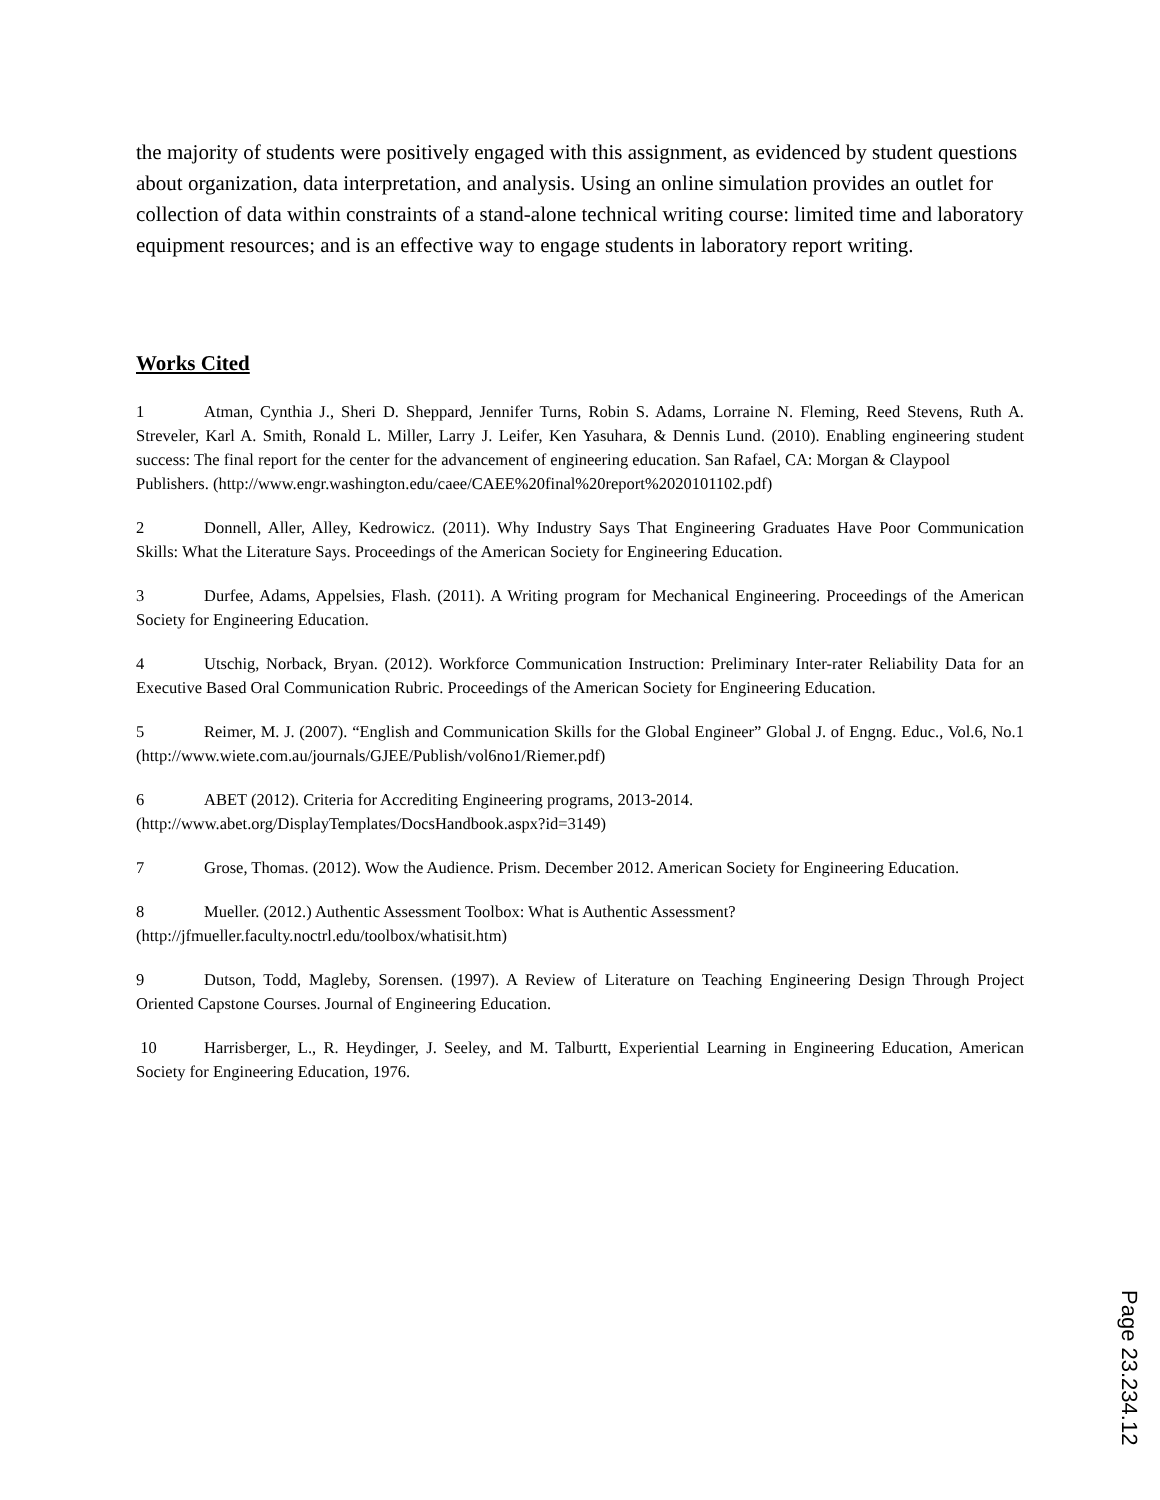the majority of students were positively engaged with this assignment, as evidenced by student questions about organization, data interpretation, and analysis. Using an online simulation provides an outlet for collection of data within constraints of a stand-alone technical writing course: limited time and laboratory equipment resources; and is an effective way to engage students in laboratory report writing.
Works Cited
1 Atman, Cynthia J., Sheri D. Sheppard, Jennifer Turns, Robin S. Adams, Lorraine N. Fleming, Reed Stevens, Ruth A. Streveler, Karl A. Smith, Ronald L. Miller, Larry J. Leifer, Ken Yasuhara, & Dennis Lund. (2010). Enabling engineering student success: The final report for the center for the advancement of engineering education. San Rafael, CA: Morgan & Claypool
Publishers. (http://www.engr.washington.edu/caee/CAEE%20final%20report%2020101102.pdf)
2 Donnell, Aller, Alley, Kedrowicz. (2011). Why Industry Says That Engineering Graduates Have Poor Communication Skills: What the Literature Says. Proceedings of the American Society for Engineering Education.
3 Durfee, Adams, Appelsies, Flash. (2011). A Writing program for Mechanical Engineering. Proceedings of the American Society for Engineering Education.
4 Utschig, Norback, Bryan. (2012). Workforce Communication Instruction: Preliminary Inter-rater Reliability Data for an Executive Based Oral Communication Rubric. Proceedings of the American Society for Engineering Education.
5 Reimer, M. J. (2007). “English and Communication Skills for the Global Engineer” Global J. of Engng. Educ., Vol.6, No.1 (http://www.wiete.com.au/journals/GJEE/Publish/vol6no1/Riemer.pdf)
6 ABET (2012). Criteria for Accrediting Engineering programs, 2013-2014.
(http://www.abet.org/DisplayTemplates/DocsHandbook.aspx?id=3149)
7 Grose, Thomas. (2012). Wow the Audience. Prism. December 2012. American Society for Engineering Education.
8 Mueller. (2012.) Authentic Assessment Toolbox: What is Authentic Assessment?
(http://jfmueller.faculty.noctrl.edu/toolbox/whatisit.htm)
9 Dutson, Todd, Magleby, Sorensen. (1997). A Review of Literature on Teaching Engineering Design Through Project Oriented Capstone Courses. Journal of Engineering Education.
10 Harrisberger, L., R. Heydinger, J. Seeley, and M. Talburtt, Experiential Learning in Engineering Education, American Society for Engineering Education, 1976.
Page 23.234.12